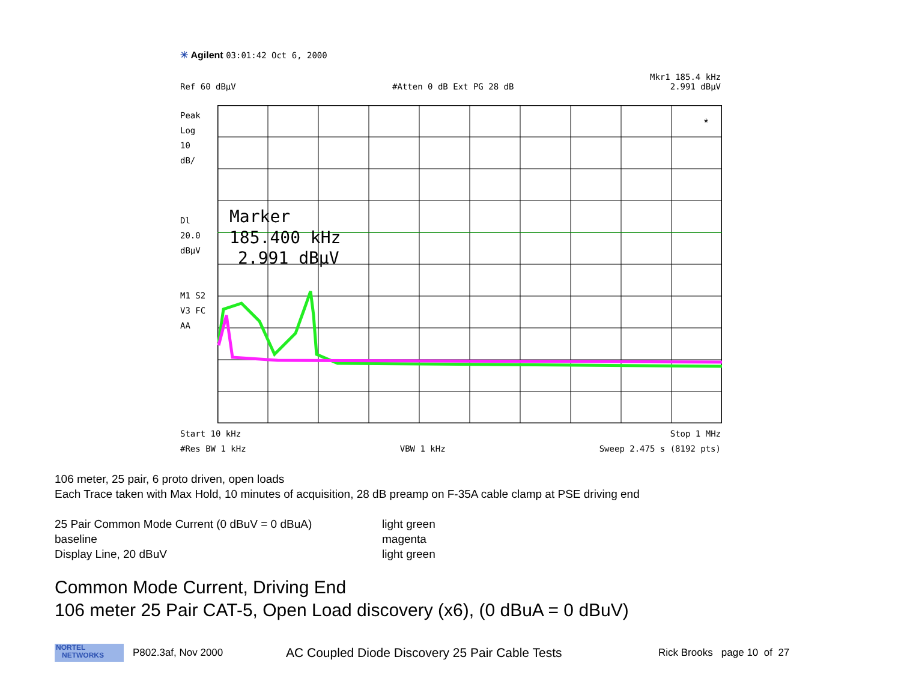✳ Agilent 03:01:42 Oct 6, 2000
Mkr1 185.4 kHz
Ref 60 dBμV #Atten 0 dB Ext PG 28 dB 2.991 dBμV
Peak
Log
10
dB/
Dl
20.0
dBμV
M1 S2
V3 FC
AA
Marker
185.400 kHz
2.991 dBμV
*
Start 10 kHz Stop 1 MHz
#Res BW 1 kHz VBW 1 kHz Sweep 2.475 s (8192 pts)
106 meter, 25 pair, 6 proto driven, open loads
Each Trace taken with Max Hold, 10 minutes of acquisition, 28 dB preamp on F-35A cable clamp at PSE driving end
25 Pair Common Mode Current (0 dBuV = 0 dBuA) light green baseline magenta Display Line, 20 dBuV light green
Common Mode Current, Driving End
106 meter 25 Pair CAT-5, Open Load discovery (x6), (0 dBuA = 0 dBuV)
NORTEL
NETWORKS
P802.3af, Nov 2000 AC Coupled Diode Discovery 25 Pair Cable Tests Rick Brooks page 10 of 27